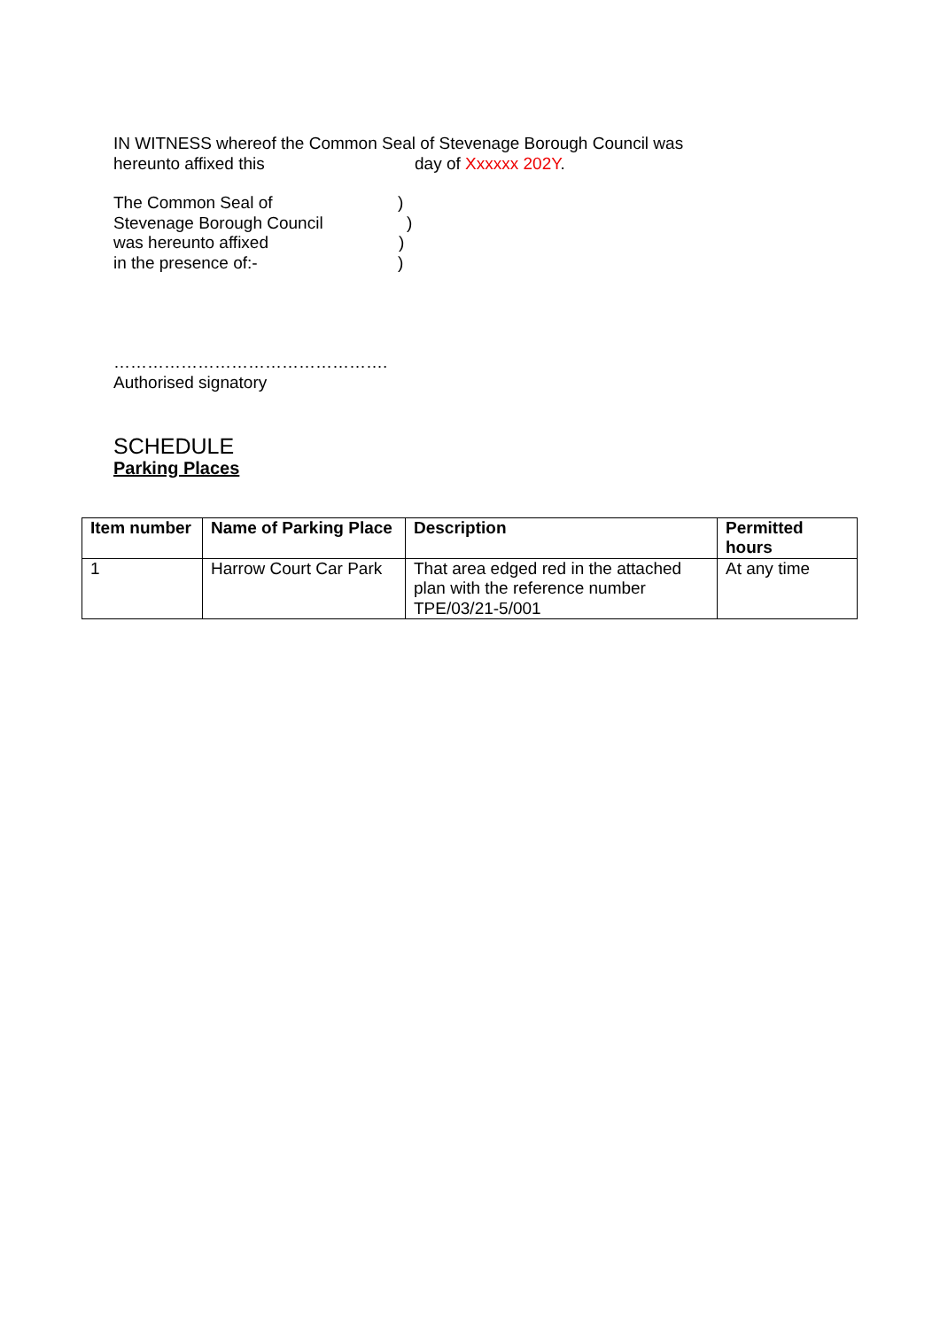IN WITNESS whereof the Common Seal of Stevenage Borough Council was
hereunto affixed this day of Xxxxxx 202Y.
The Common Seal of)
Stevenage Borough Council)
was hereunto affixed)
in the presence of:-)
………………………………………….
Authorised signatory
SCHEDULE
Parking Places
| Item number | Name of Parking Place | Description | Permitted hours |
| --- | --- | --- | --- |
| 1 | Harrow Court Car Park | That area edged red in the attached plan with the reference number TPE/03/21-5/001 | At any time |